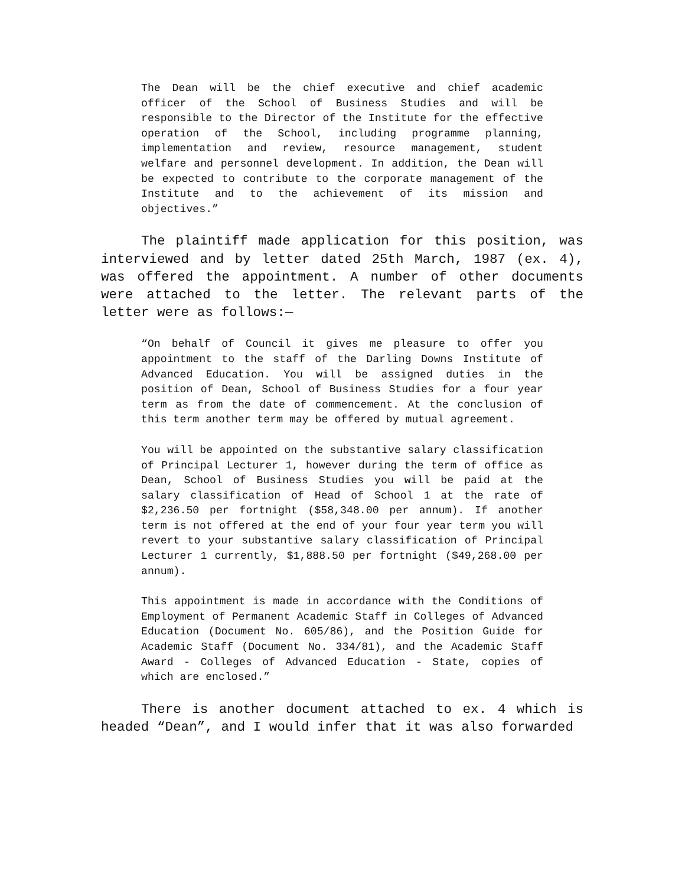The Dean will be the chief executive and chief academic officer of the School of Business Studies and will be responsible to the Director of the Institute for the effective operation of the School, including programme planning, implementation and review, resource management, student welfare and personnel development. In addition, the Dean will be expected to contribute to the corporate management of the Institute and to the achievement of its mission and objectives.”
The plaintiff made application for this position, was interviewed and by letter dated 25th March, 1987 (ex. 4), was offered the appointment. A number of other documents were attached to the letter. The relevant parts of the letter were as follows:—
“On behalf of Council it gives me pleasure to offer you appointment to the staff of the Darling Downs Institute of Advanced Education. You will be assigned duties in the position of Dean, School of Business Studies for a four year term as from the date of commencement. At the conclusion of this term another term may be offered by mutual agreement.
You will be appointed on the substantive salary classification of Principal Lecturer 1, however during the term of office as Dean, School of Business Studies you will be paid at the salary classification of Head of School 1 at the rate of $2,236.50 per fortnight ($58,348.00 per annum). If another term is not offered at the end of your four year term you will revert to your substantive salary classification of Principal Lecturer 1 currently, $1,888.50 per fortnight ($49,268.00 per annum).
This appointment is made in accordance with the Conditions of Employment of Permanent Academic Staff in Colleges of Advanced Education (Document No. 605/86), and the Position Guide for Academic Staff (Document No. 334/81), and the Academic Staff Award - Colleges of Advanced Education - State, copies of which are enclosed.”
There is another document attached to ex. 4 which is headed “Dean”, and I would infer that it was also forwarded